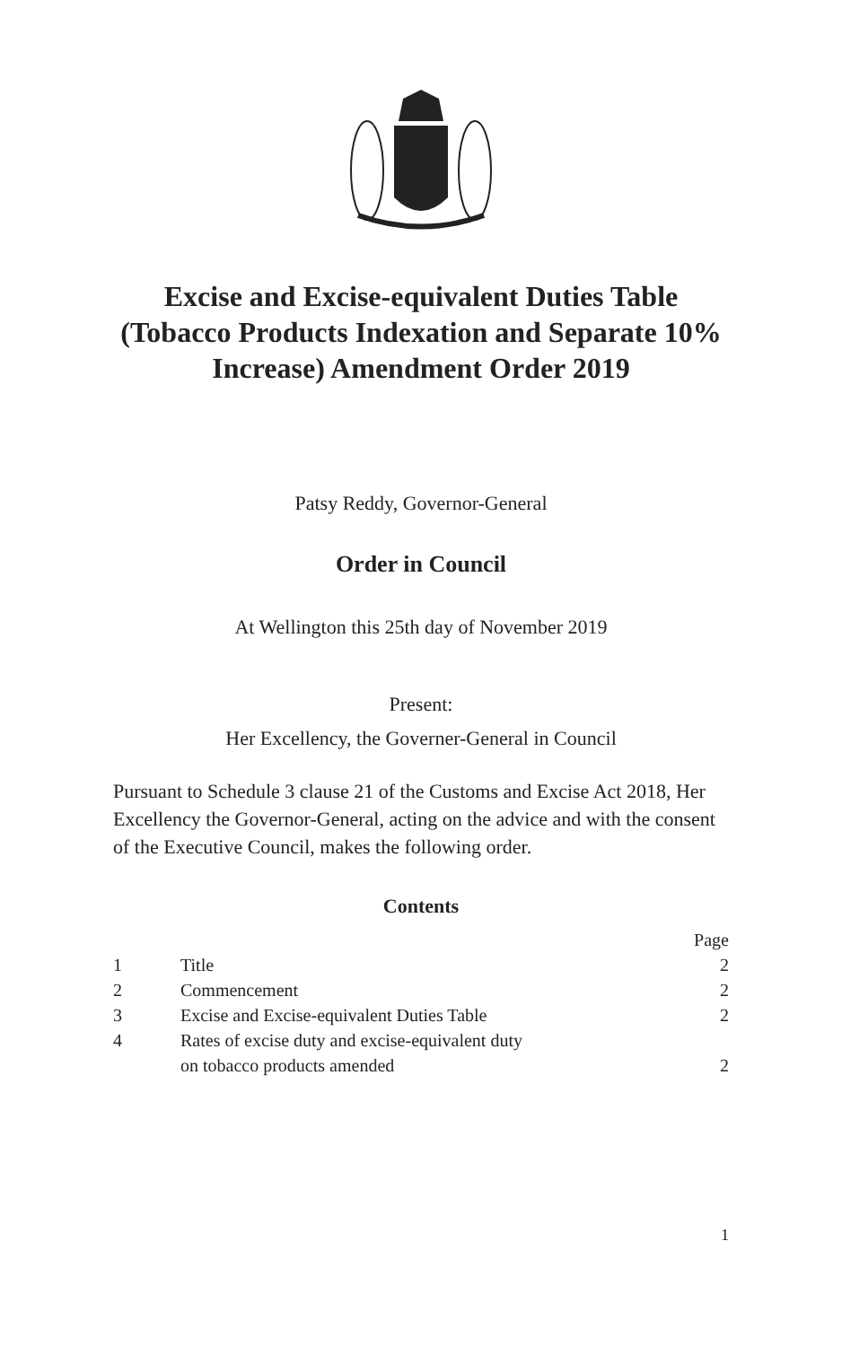Excise and Excise-equivalent Duties Table (Tobacco Products Indexation and Separate 10% Increase) Amendment Order 2019
Patsy Reddy, Governor-General
Order in Council
At Wellington this 25th day of November 2019
Present:
Her Excellency, the Governer-General in Council
Pursuant to Schedule 3 clause 21 of the Customs and Excise Act 2018, Her Excellency the Governor-General, acting on the advice and with the consent of the Executive Council, makes the following order.
Contents
| | | Page |
| 1 | Title | 2 |
| 2 | Commencement | 2 |
| 3 | Excise and Excise-equivalent Duties Table | 2 |
| 4 | Rates of excise duty and excise-equivalent duty on tobacco products amended | 2 |
1